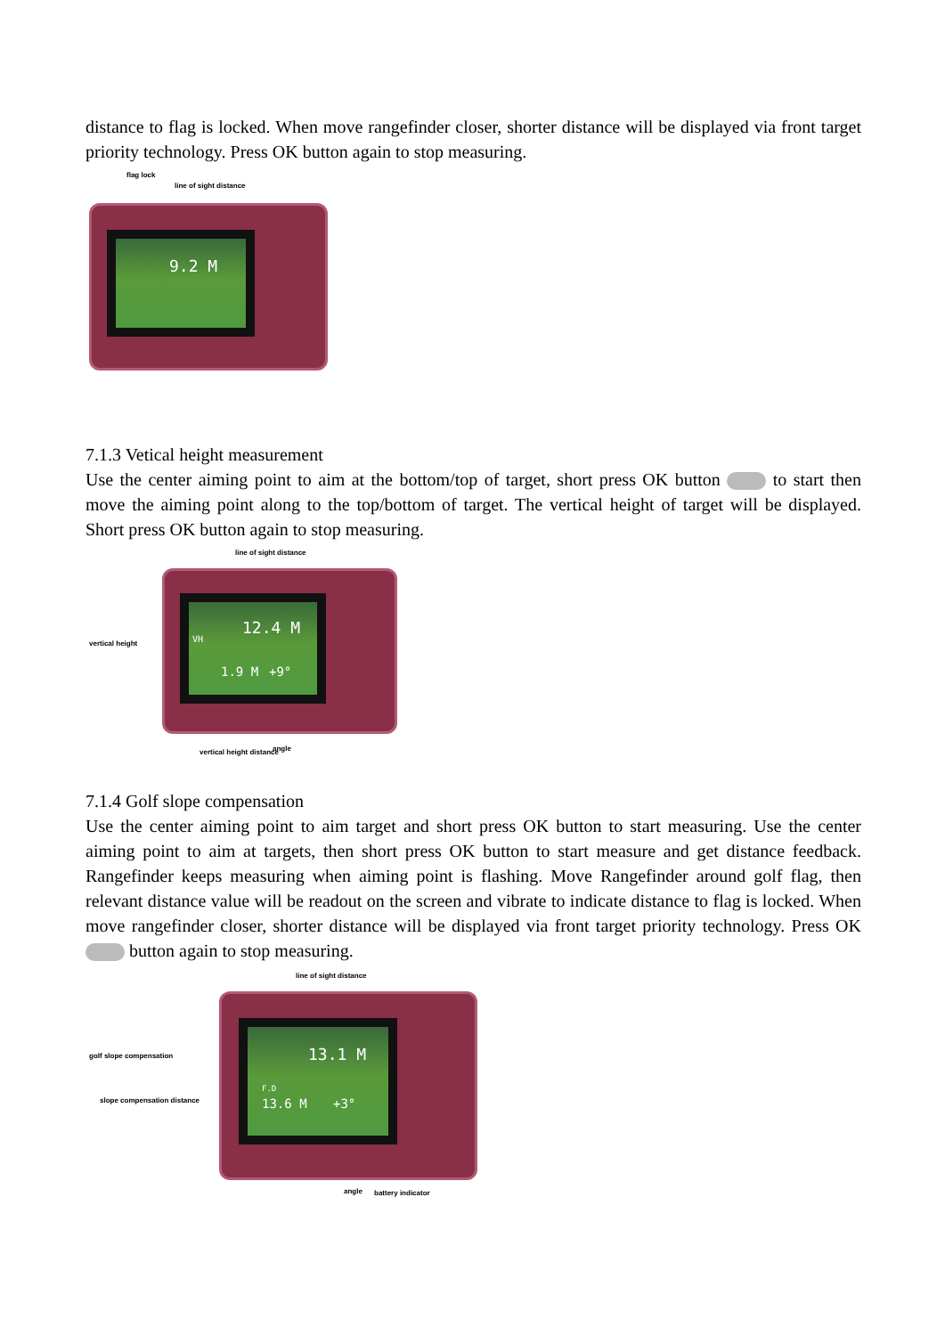distance to flag is locked. When move rangefinder closer, shorter distance will be displayed via front target priority technology. Press OK button again to stop measuring.
flag lock
line of sight distance
9.2 M
7.1.3 Vetical height measurement
Use the center aiming point to aim at the bottom/top of target, short press OK button to start then move the aiming point along to the top/bottom of target. The vertical height of target will be displayed. Short press OK button again to stop measuring.
line of sight distance
vertical height
12.4 M
VH
1.9 M +9°
vertical height distance angle
7.1.4 Golf slope compensation
Use the center aiming point to aim target and short press OK button to start measuring. Use the center aiming point to aim at targets, then short press OK button to start measure and get distance feedback. Rangefinder keeps measuring when aiming point is flashing. Move Rangefinder around golf flag, then relevant distance value will be readout on the screen and vibrate to indicate distance to flag is locked. When move rangefinder closer, shorter distance will be displayed via front target priority technology. Press OK button again to stop measuring.
line of sight distance
golf slope compensation
slope compensation distance
13.1 M
F.D
13.6 M +3°
angle battery indicator